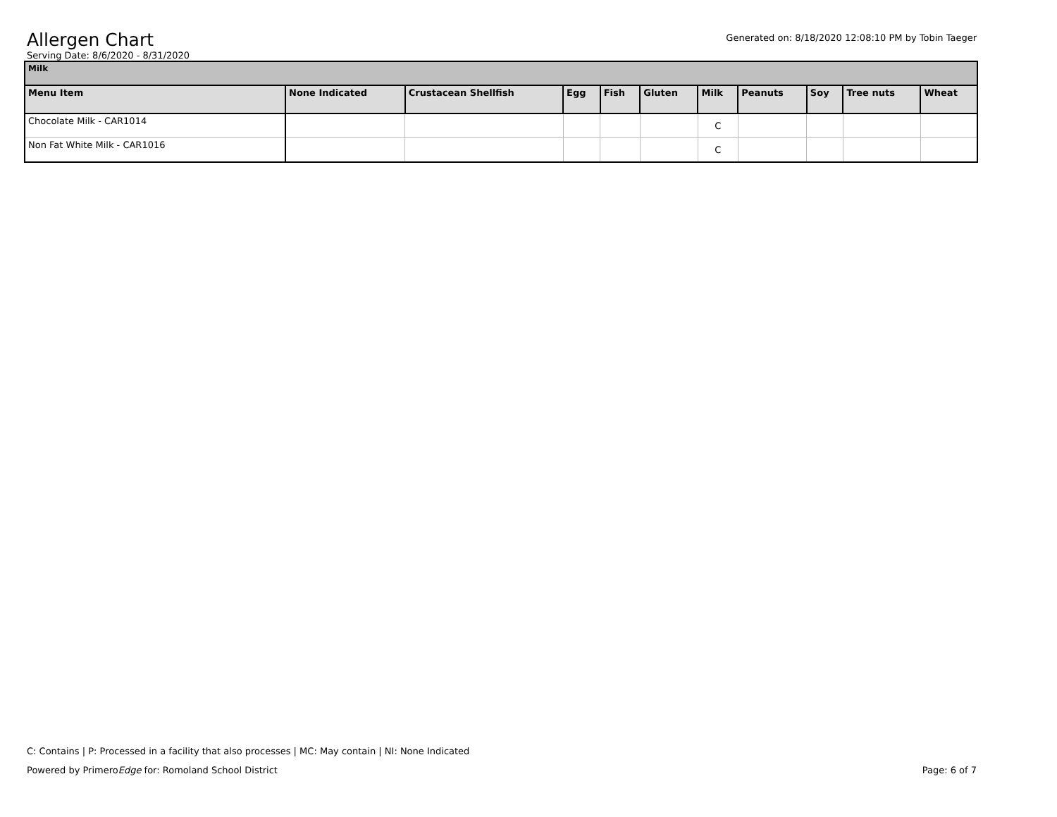Generated on: 8/18/2020 12:08:10 PM by Tobin Taeger
Allergen Chart
Serving Date: 8/6/2020 - 8/31/2020
| Milk | | | | | | | | | | |
| Menu Item | None Indicated | Crustacean Shellfish | Egg | Fish | Gluten | Milk | Peanuts | Soy | Tree nuts | Wheat |
| Chocolate Milk - CAR1014 | | | | | | C | | | | |
| Non Fat White Milk - CAR1016 | | | | | | C | | | | |
C: Contains | P: Processed in a facility that also processes | MC: May contain | NI: None Indicated
Powered by PrimeroEdge for: Romoland School District Page: 6 of 7